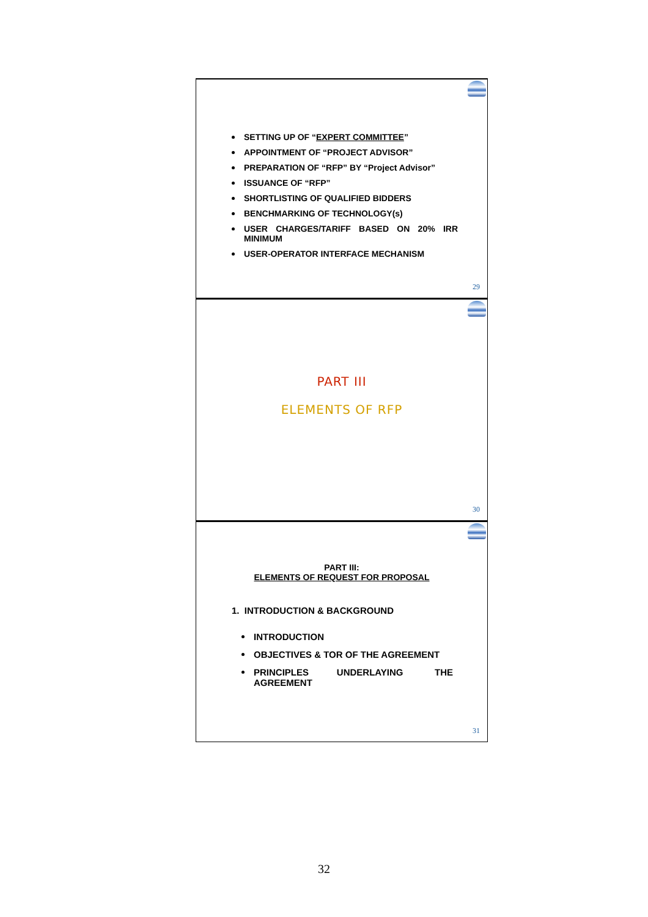SETTING UP OF “EXPERT COMMITTEE”
APPOINTMENT OF “PROJECT ADVISOR”
PREPARATION OF “RFP” BY “Project Advisor”
ISSUANCE OF “RFP”
SHORTLISTING OF QUALIFIED BIDDERS
BENCHMARKING OF TECHNOLOGY(s)
USER CHARGES/TARIFF BASED ON 20% IRR MINIMUM
USER-OPERATOR INTERFACE MECHANISM
29
PART III
ELEMENTS OF RFP
30
PART III:
ELEMENTS OF REQUEST FOR PROPOSAL
1. INTRODUCTION & BACKGROUND
INTRODUCTION
OBJECTIVES & TOR OF THE AGREEMENT
PRINCIPLES UNDERLAYING THE AGREEMENT
31
32